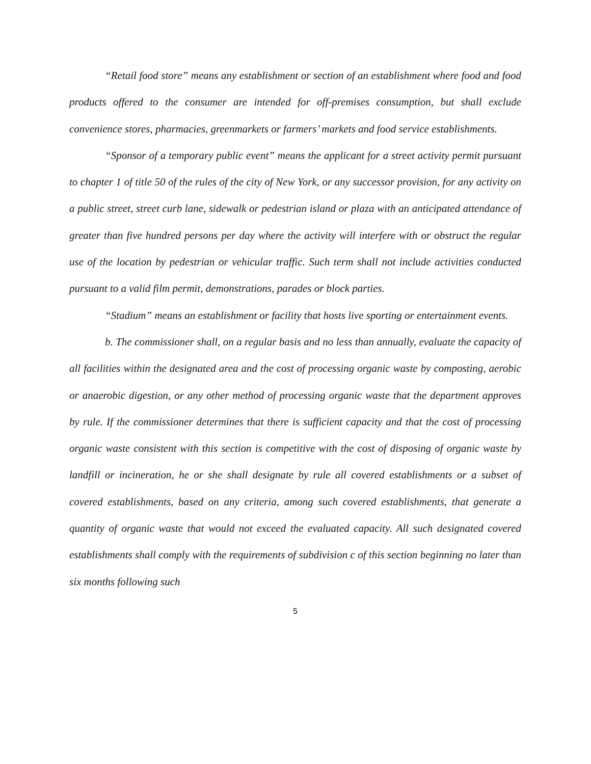“Retail food store” means any establishment or section of an establishment where food and food products offered to the consumer are intended for off-premises consumption, but shall exclude convenience stores, pharmacies, greenmarkets or farmers’ markets and food service establishments.
“Sponsor of a temporary public event” means the applicant for a street activity permit pursuant to chapter 1 of title 50 of the rules of the city of New York, or any successor provision, for any activity on a public street, street curb lane, sidewalk or pedestrian island or plaza with an anticipated attendance of greater than five hundred persons per day where the activity will interfere with or obstruct the regular use of the location by pedestrian or vehicular traffic. Such term shall not include activities conducted pursuant to a valid film permit, demonstrations, parades or block parties.
“Stadium” means an establishment or facility that hosts live sporting or entertainment events.
b. The commissioner shall, on a regular basis and no less than annually, evaluate the capacity of all facilities within the designated area and the cost of processing organic waste by composting, aerobic or anaerobic digestion, or any other method of processing organic waste that the department approves by rule. If the commissioner determines that there is sufficient capacity and that the cost of processing organic waste consistent with this section is competitive with the cost of disposing of organic waste by landfill or incineration, he or she shall designate by rule all covered establishments or a subset of covered establishments, based on any criteria, among such covered establishments, that generate a quantity of organic waste that would not exceed the evaluated capacity. All such designated covered establishments shall comply with the requirements of subdivision c of this section beginning no later than six months following such
5